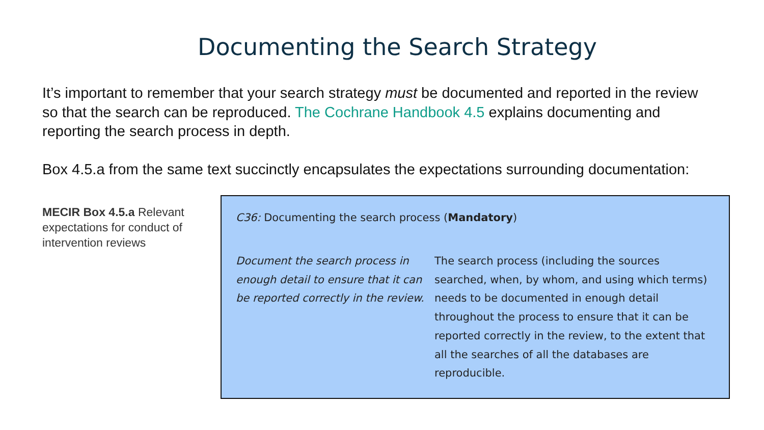Documenting the Search Strategy
It’s important to remember that your search strategy must be documented and reported in the review so that the search can be reproduced. The Cochrane Handbook 4.5 explains documenting and reporting the search process in depth.
Box 4.5.a from the same text succinctly encapsulates the expectations surrounding documentation:
MECIR Box 4.5.a Relevant expectations for conduct of intervention reviews
C36: Documenting the search process (Mandatory)
Document the search process in enough detail to ensure that it can be reported correctly in the review.
The search process (including the sources searched, when, by whom, and using which terms) needs to be documented in enough detail throughout the process to ensure that it can be reported correctly in the review, to the extent that all the searches of all the databases are reproducible.